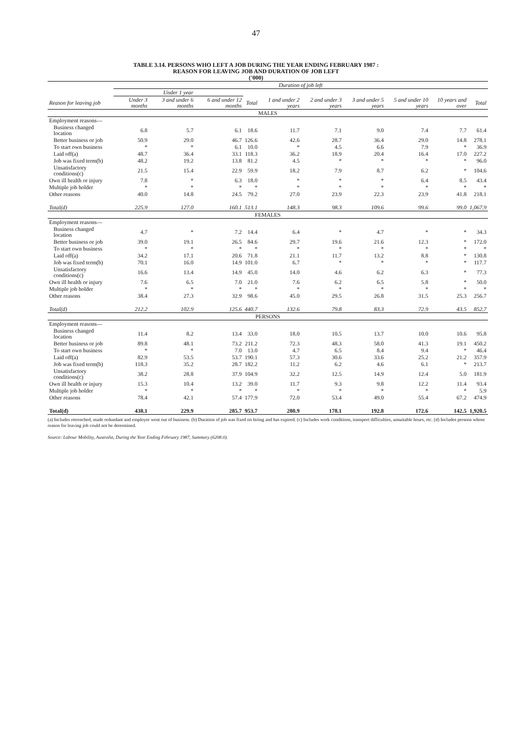47
TABLE 3.14. PERSONS WHO LEFT A JOB DURING THE YEAR ENDING FEBRUARY 1987 :
REASON FOR LEAVING JOB AND DURATION OF JOB LEFT
('000)
| | Duration of job left | | | | | | | | | |
| --- | --- | --- | --- | --- | --- | --- | --- | --- | --- | --- |
| | Under 1 year | | | | | | | | | |
| Reason for leaving job | Under 3 months | 3 and under 6 months | 6 and under 12 months | Total | 1 and under 2 years | 2 and under 3 years | 3 and under 5 years | 5 and under 10 years | 10 years and over | Total |
| MALES | | | | | | | | | | |
| Employment reasons— | | | | | | | | | | |
| Business changed location | 6.8 | 5.7 | 6.1 | 18.6 | 11.7 | 7.1 | 9.0 | 7.4 | 7.7 | 61.4 |
| Better business or job | 50.9 | 29.0 | 46.7 | 126.6 | 42.6 | 28.7 | 36.4 | 29.0 | 14.8 | 278.1 |
| To start own business | * | * | 6.1 | 10.0 | * | 4.5 | 6.6 | 7.9 | * | 36.9 |
| Laid off(a) | 48.7 | 36.4 | 33.1 | 118.3 | 36.2 | 18.9 | 20.4 | 16.4 | 17.0 | 227.2 |
| Job was fixed term(b) | 48.2 | 19.2 | 13.8 | 81.2 | 4.5 | * | * | * | * | 96.0 |
| Unsatisfactory conditions(c) | 21.5 | 15.4 | 22.9 | 59.9 | 18.2 | 7.9 | 8.7 | 6.2 | * | 104.6 |
| Own ill health or injury | 7.8 | * | 6.3 | 18.0 | * | * | * | 6.4 | 8.5 | 43.4 |
| Multiple job holder | * | * | * | * | * | * | * | * | * | * |
| Other reasons | 40.0 | 14.8 | 24.5 | 79.2 | 27.0 | 23.9 | 22.3 | 23.9 | 41.8 | 218.1 |
| Total(d) | 225.9 | 127.0 | 160.1 | 513.1 | 148.3 | 98.3 | 109.6 | 99.6 | 99.0 | 1,067.9 |
| FEMALES | | | | | | | | | | |
| Employment reasons— | | | | | | | | | | |
| Business changed location | 4.7 | * | 7.2 | 14.4 | 6.4 | * | 4.7 | * | * | 34.3 |
| Better business or job | 39.0 | 19.1 | 26.5 | 84.6 | 29.7 | 19.6 | 21.6 | 12.3 | * | 172.0 |
| To start own business | * | * | * | * | * | * | * | * | * | * |
| Laid off(a) | 34.2 | 17.1 | 20.6 | 71.8 | 21.1 | 11.7 | 13.2 | 8.8 | * | 130.8 |
| Job was fixed term(b) | 70.1 | 16.0 | 14.9 | 101.0 | 6.7 | * | * | * | * | 117.7 |
| Unsatisfactory conditions(c) | 16.6 | 13.4 | 14.9 | 45.0 | 14.0 | 4.6 | 6.2 | 6.3 | * | 77.3 |
| Own ill health or injury | 7.6 | 6.5 | 7.0 | 21.0 | 7.6 | 6.2 | 6.5 | 5.8 | * | 50.0 |
| Multiple job holder | * | * | * | * | * | * | * | * | * | * |
| Other reasons | 38.4 | 27.3 | 32.9 | 98.6 | 45.0 | 29.5 | 26.8 | 31.5 | 25.3 | 256.7 |
| Total(d) | 212.2 | 102.9 | 125.6 | 440.7 | 132.6 | 79.8 | 83.3 | 72.9 | 43.5 | 852.7 |
| PERSONS | | | | | | | | | | |
| Employment reasons— | | | | | | | | | | |
| Business changed location | 11.4 | 8.2 | 13.4 | 33.0 | 18.0 | 10.5 | 13.7 | 10.0 | 10.6 | 95.8 |
| Better business or job | 89.8 | 48.1 | 73.2 | 211.2 | 72.3 | 48.3 | 58.0 | 41.3 | 19.1 | 450.2 |
| To start own business | * | * | 7.0 | 13.0 | 4.7 | 6.5 | 8.4 | 9.4 | * | 46.4 |
| Laid off(a) | 82.9 | 53.5 | 53.7 | 190.1 | 57.3 | 30.6 | 33.6 | 25.2 | 21.2 | 357.9 |
| Job was fixed term(b) | 118.3 | 35.2 | 28.7 | 182.2 | 11.2 | 6.2 | 4.6 | 6.1 | * | 213.7 |
| Unsatisfactory conditions(c) | 38.2 | 28.8 | 37.9 | 104.9 | 32.2 | 12.5 | 14.9 | 12.4 | 5.0 | 181.9 |
| Own ill health or injury | 15.3 | 10.4 | 13.2 | 39.0 | 11.7 | 9.3 | 9.8 | 12.2 | 11.4 | 93.4 |
| Multiple job holder | * | * | * | * | * | * | * | * | * | 5.9 |
| Other reasons | 78.4 | 42.1 | 57.4 | 177.9 | 72.0 | 53.4 | 49.0 | 55.4 | 67.2 | 474.9 |
| Total(d) | 438.1 | 229.9 | 285.7 | 953.7 | 280.9 | 178.1 | 192.8 | 172.6 | 142.5 | 1,920.5 |
(a) Includes retrenched, made redundant and employer went out of business. (b) Duration of job was fixed on hiring and has expired. (c) Includes work conditions, transport difficulties, unsuitable hours, etc. (d) Includes persons whose reason for leaving job could not be determined.
Source: Labour Mobility, Australia, During the Year Ending February 1987, Summary (6208.0).